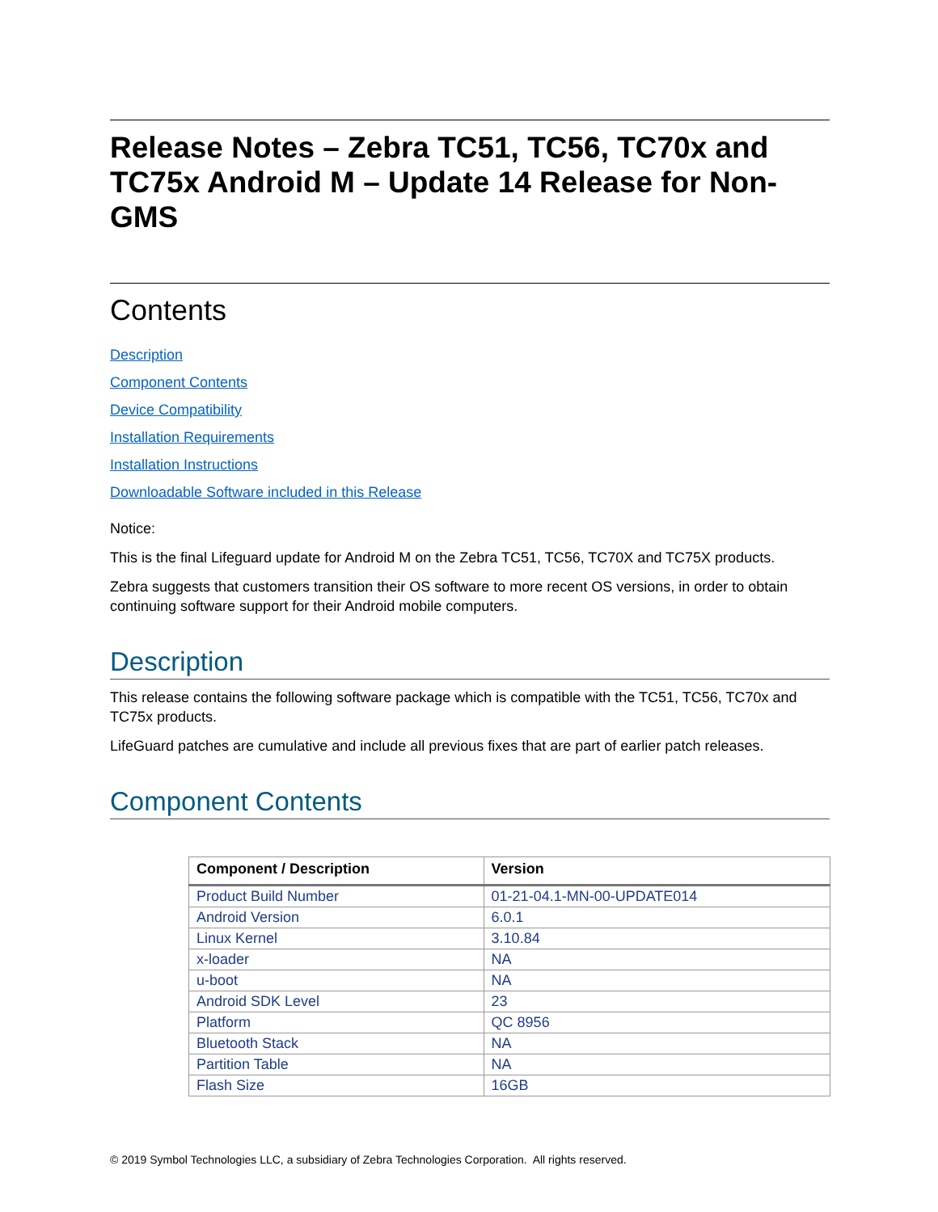Release Notes – Zebra TC51, TC56, TC70x and TC75x Android M – Update 14 Release for Non-GMS
Contents
Description
Component Contents
Device Compatibility
Installation Requirements
Installation Instructions
Downloadable Software included in this Release
Notice:
This is the final Lifeguard update for Android M on the Zebra TC51, TC56, TC70X and TC75X products.
Zebra suggests that customers transition their OS software to more recent OS versions, in order to obtain continuing software support for their Android mobile computers.
Description
This release contains the following software package which is compatible with the TC51, TC56, TC70x and TC75x products.
LifeGuard patches are cumulative and include all previous fixes that are part of earlier patch releases.
Component Contents
| Component / Description | Version |
| --- | --- |
| Product Build Number | 01-21-04.1-MN-00-UPDATE014 |
| Android Version | 6.0.1 |
| Linux Kernel | 3.10.84 |
| x-loader | NA |
| u-boot | NA |
| Android SDK Level | 23 |
| Platform | QC 8956 |
| Bluetooth Stack | NA |
| Partition Table | NA |
| Flash Size | 16GB |
© 2019 Symbol Technologies LLC, a subsidiary of Zebra Technologies Corporation. All rights reserved.